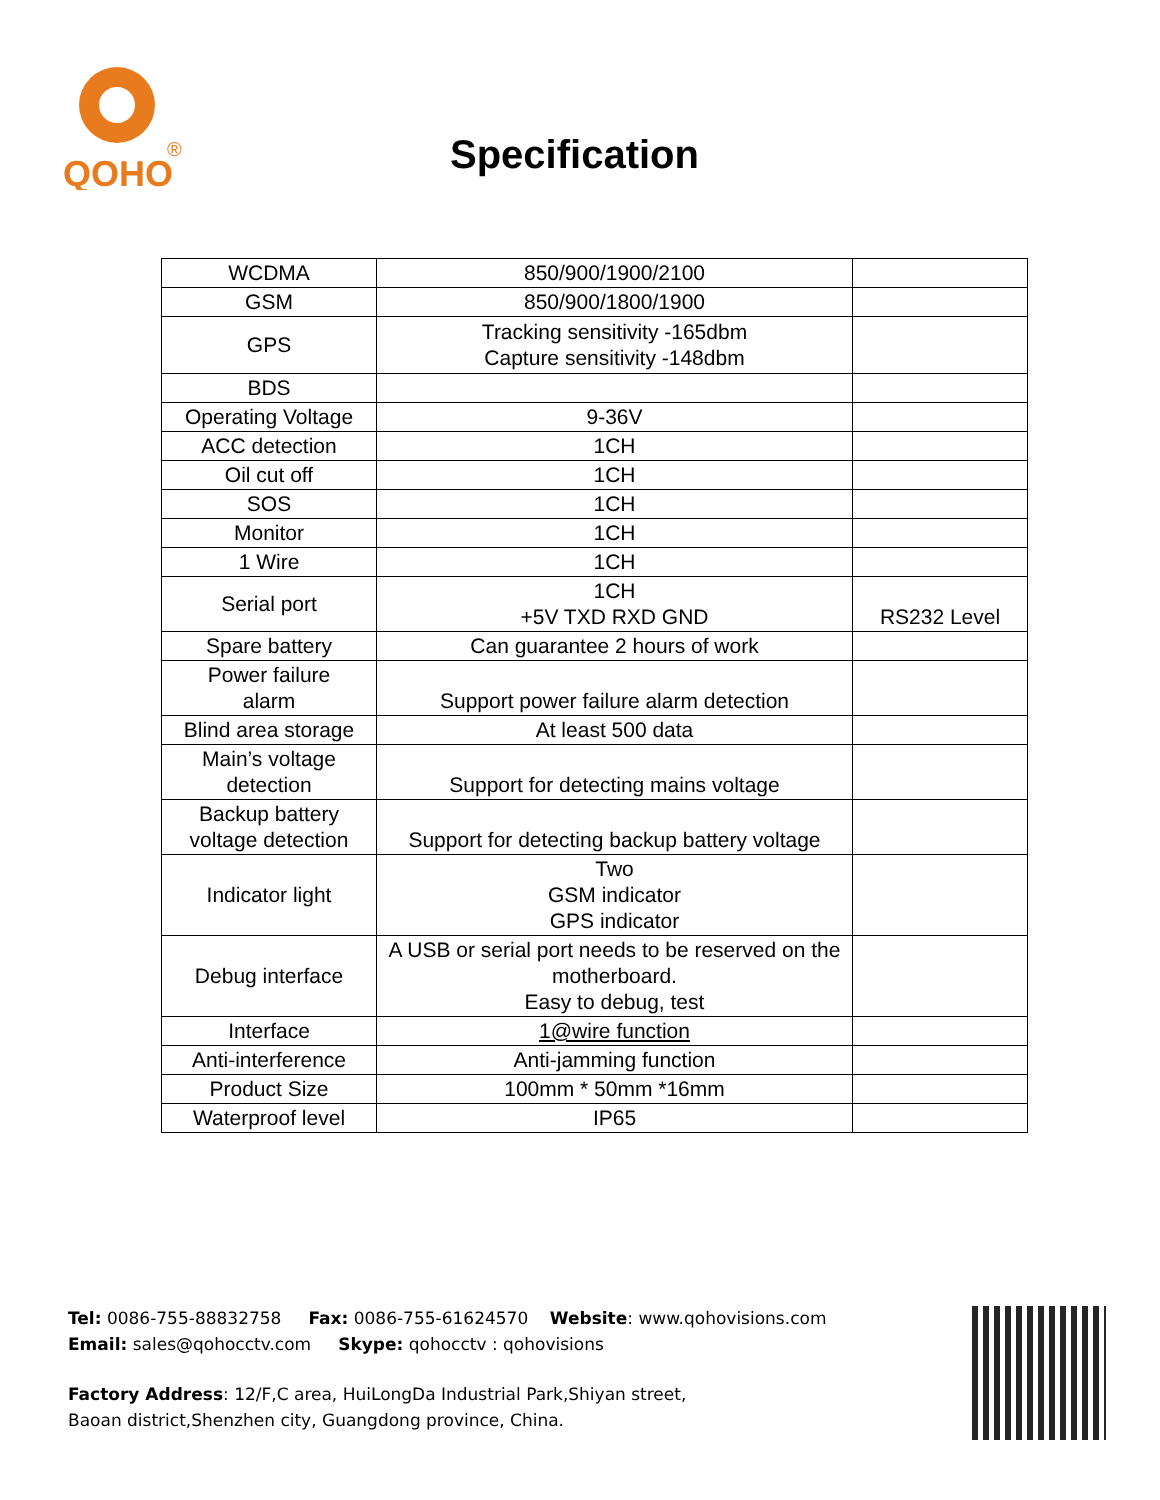QOHO
®
Specification
| WCDMA | 850/900/1900/2100 | |
| GSM | 850/900/1800/1900 | |
| GPS | Tracking sensitivity -165dbm Capture sensitivity -148dbm | |
| BDS | | |
| Operating Voltage | 9-36V | |
| ACC detection | 1CH | |
| Oil cut off | 1CH | |
| SOS | 1CH | |
| Monitor | 1CH | |
| 1 Wire | 1CH | |
| Serial port | 1CH +5V TXD RXD GND | RS232 Level |
| Spare battery | Can guarantee 2 hours of work | |
| Power failure alarm | Support power failure alarm detection | |
| Blind area storage | At least 500 data | |
| Main’s voltage detection | Support for detecting mains voltage | |
| Backup battery voltage detection | Support for detecting backup battery voltage | |
| Indicator light | Two GSM indicator GPS indicator | |
| Debug interface | A USB or serial port needs to be reserved on the motherboard. Easy to debug, test | |
| Interface | 1@wire function | |
| Anti-interference | Anti-jamming function | |
| Product Size | 100mm * 50mm *16mm | |
| Waterproof level | IP65 | |
Tel: 0086-755-88832758 Fax: 0086-755-61624570 Website: www.qohovisions.com
Email: sales@qohocctv.com Skype: qohocctv : qohovisions
Factory Address: 12/F,C area, HuiLongDa Industrial Park,Shiyan street,
Baoan district,Shenzhen city, Guangdong province, China.